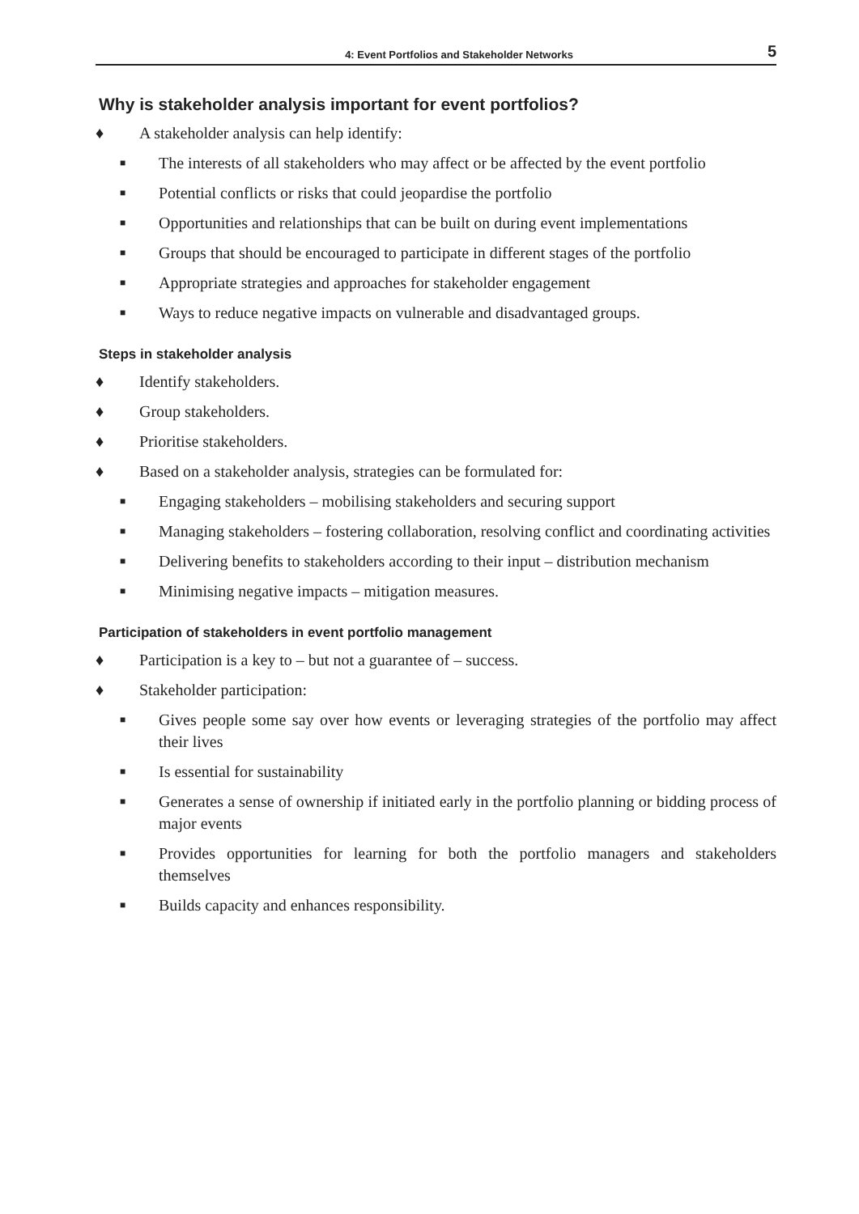4: Event Portfolios and Stakeholder Networks 5
Why is stakeholder analysis important for event portfolios?
♦ A stakeholder analysis can help identify:
■ The interests of all stakeholders who may affect or be affected by the event portfolio
■ Potential conflicts or risks that could jeopardise the portfolio
■ Opportunities and relationships that can be built on during event implementations
■ Groups that should be encouraged to participate in different stages of the portfolio
■ Appropriate strategies and approaches for stakeholder engagement
■ Ways to reduce negative impacts on vulnerable and disadvantaged groups.
Steps in stakeholder analysis
♦ Identify stakeholders.
♦ Group stakeholders.
♦ Prioritise stakeholders.
♦ Based on a stakeholder analysis, strategies can be formulated for:
■ Engaging stakeholders – mobilising stakeholders and securing support
■ Managing stakeholders – fostering collaboration, resolving conflict and coordinating activities
■ Delivering benefits to stakeholders according to their input – distribution mechanism
■ Minimising negative impacts – mitigation measures.
Participation of stakeholders in event portfolio management
♦ Participation is a key to – but not a guarantee of – success.
♦ Stakeholder participation:
■ Gives people some say over how events or leveraging strategies of the portfolio may affect their lives
■ Is essential for sustainability
■ Generates a sense of ownership if initiated early in the portfolio planning or bidding process of major events
■ Provides opportunities for learning for both the portfolio managers and stakeholders themselves
■ Builds capacity and enhances responsibility.